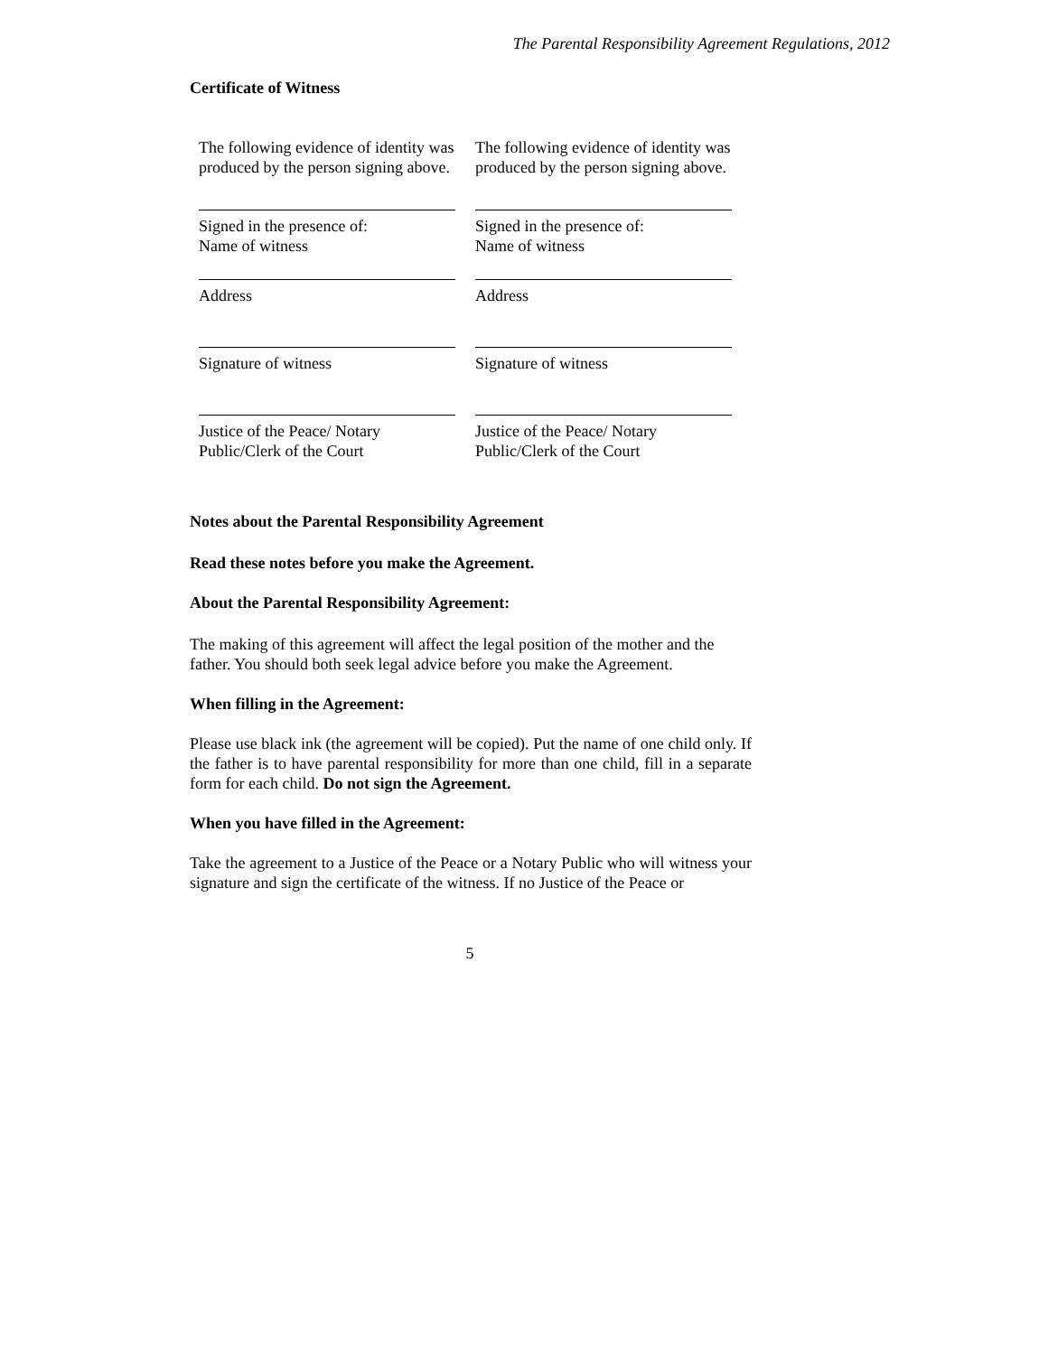The Parental Responsibility Agreement Regulations, 2012
Certificate of Witness
The following evidence of identity was produced by the person signing above.
Signed in the presence of:
Name of witness
Address
Signature of witness
Justice of the Peace/ Notary
Public/Clerk of the Court
The following evidence of identity was produced by the person signing above.
Signed in the presence of:
Name of witness
Address
Signature of witness
Justice of the Peace/ Notary
Public/Clerk of the Court
Notes about the Parental Responsibility Agreement
Read these notes before you make the Agreement.
About the Parental Responsibility Agreement:
The making of this agreement will affect the legal position of the mother and the father. You should both seek legal advice before you make the Agreement.
When filling in the Agreement:
Please use black ink (the agreement will be copied). Put the name of one child only. If the father is to have parental responsibility for more than one child, fill in a separate form for each child. Do not sign the Agreement.
When you have filled in the Agreement:
Take the agreement to a Justice of the Peace or a Notary Public who will witness your signature and sign the certificate of the witness. If no Justice of the Peace or
5